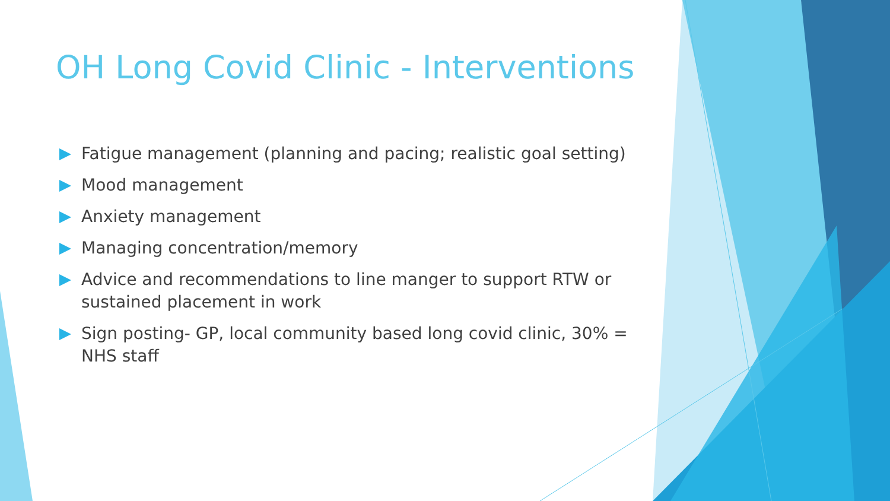OH Long Covid Clinic - Interventions
Fatigue management (planning and pacing; realistic goal setting)
Mood management
Anxiety management
Managing concentration/memory
Advice and recommendations to line manger to support RTW or sustained placement in work
Sign posting- GP, local community based long covid clinic, 30% = NHS staff